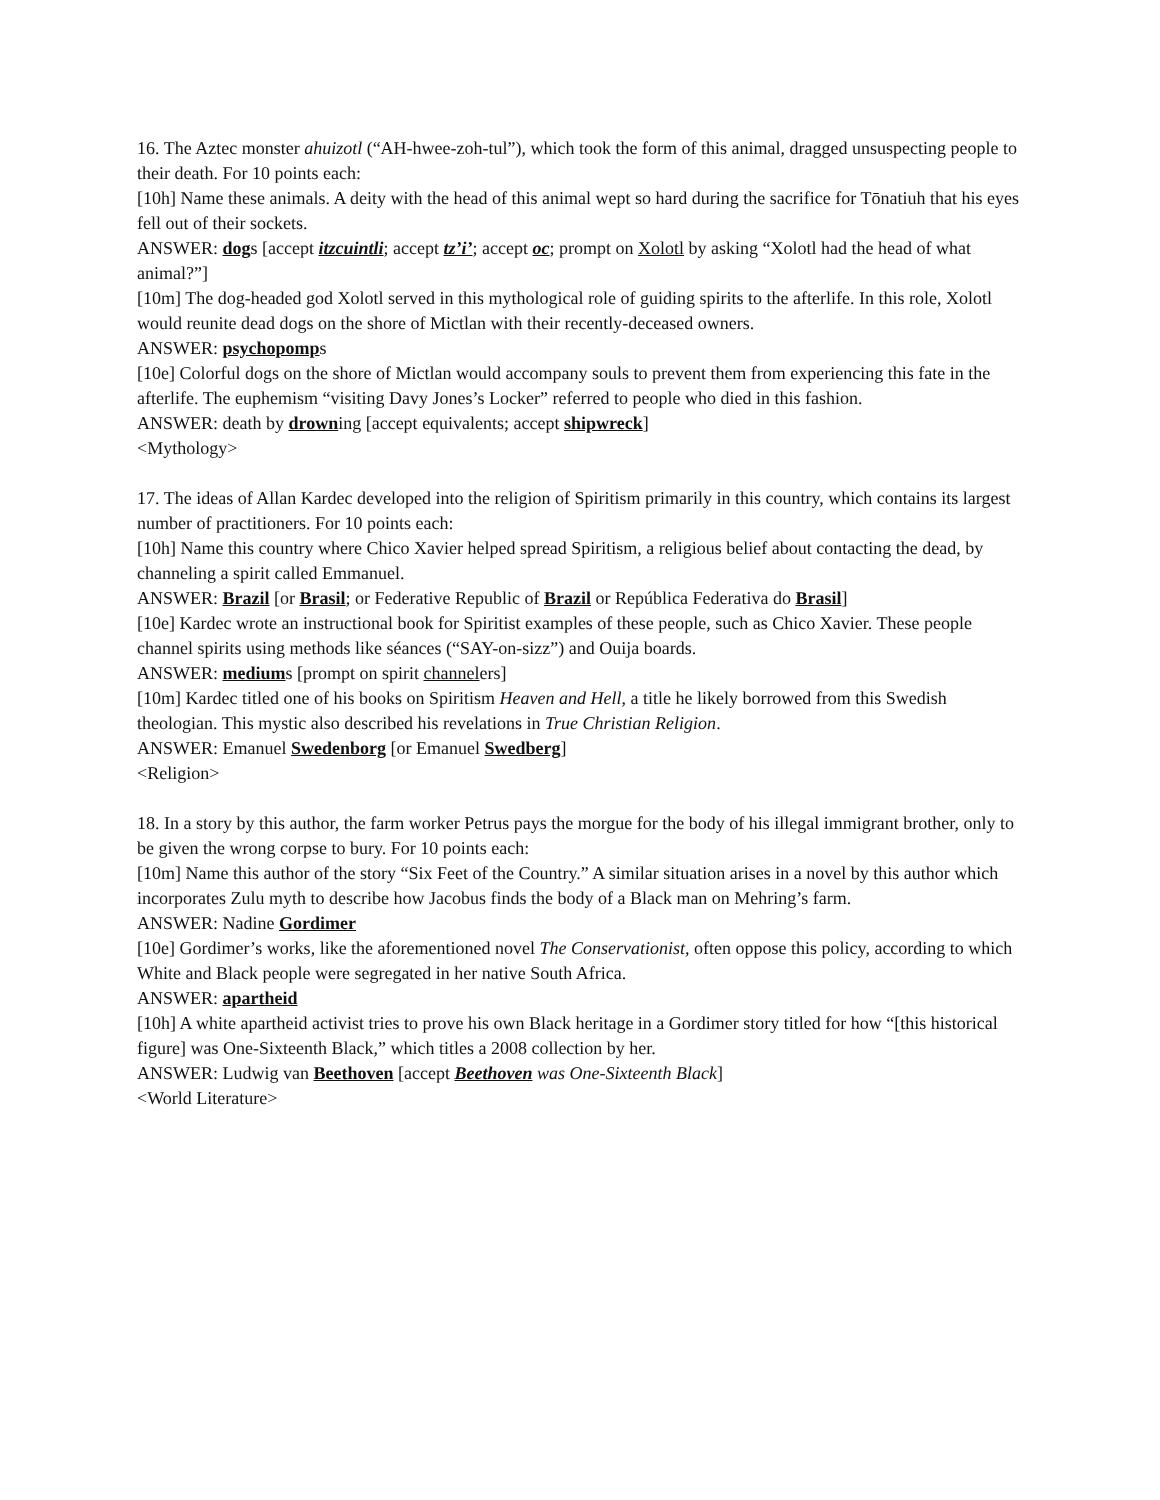16. The Aztec monster ahuizotl (“AH-hwee-zoh-tul”), which took the form of this animal, dragged unsuspecting people to their death. For 10 points each:
[10h] Name these animals. A deity with the head of this animal wept so hard during the sacrifice for Tōnatiuh that his eyes fell out of their sockets.
ANSWER: dogs [accept itzcuintli; accept tz’i’; accept oc; prompt on Xolotl by asking “Xolotl had the head of what animal?”]
[10m] The dog-headed god Xolotl served in this mythological role of guiding spirits to the afterlife. In this role, Xolotl would reunite dead dogs on the shore of Mictlan with their recently-deceased owners.
ANSWER: psychopomps
[10e] Colorful dogs on the shore of Mictlan would accompany souls to prevent them from experiencing this fate in the afterlife. The euphemism “visiting Davy Jones’s Locker” referred to people who died in this fashion.
ANSWER: death by drowning [accept equivalents; accept shipwreck]
<Mythology>
17. The ideas of Allan Kardec developed into the religion of Spiritism primarily in this country, which contains its largest number of practitioners. For 10 points each:
[10h] Name this country where Chico Xavier helped spread Spiritism, a religious belief about contacting the dead, by channeling a spirit called Emmanuel.
ANSWER: Brazil [or Brasil; or Federative Republic of Brazil or República Federativa do Brasil]
[10e] Kardec wrote an instructional book for Spiritist examples of these people, such as Chico Xavier. These people channel spirits using methods like séances (“SAY-on-sizz”) and Ouija boards.
ANSWER: mediums [prompt on spirit channelers]
[10m] Kardec titled one of his books on Spiritism Heaven and Hell, a title he likely borrowed from this Swedish theologian. This mystic also described his revelations in True Christian Religion.
ANSWER: Emanuel Swedenborg [or Emanuel Swedberg]
<Religion>
18. In a story by this author, the farm worker Petrus pays the morgue for the body of his illegal immigrant brother, only to be given the wrong corpse to bury. For 10 points each:
[10m] Name this author of the story “Six Feet of the Country.” A similar situation arises in a novel by this author which incorporates Zulu myth to describe how Jacobus finds the body of a Black man on Mehring’s farm.
ANSWER: Nadine Gordimer
[10e] Gordimer’s works, like the aforementioned novel The Conservationist, often oppose this policy, according to which White and Black people were segregated in her native South Africa.
ANSWER: apartheid
[10h] A white apartheid activist tries to prove his own Black heritage in a Gordimer story titled for how “[this historical figure] was One-Sixteenth Black,” which titles a 2008 collection by her.
ANSWER: Ludwig van Beethoven [accept Beethoven was One-Sixteenth Black]
<World Literature>